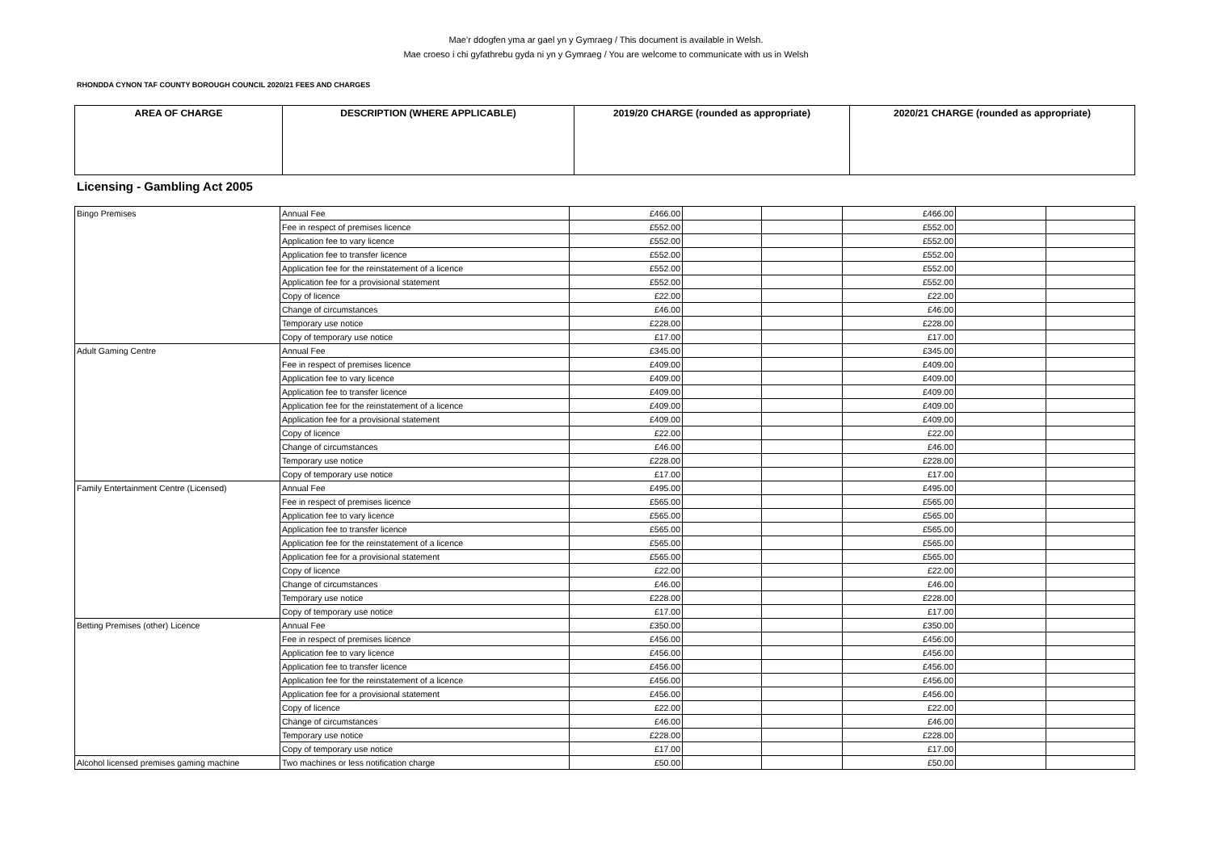Mae’r ddogfen yma ar gael yn y Gymraeg / This document is available in Welsh.
Mae croeso i chi gyfathrebu gyda ni yn y Gymraeg / You are welcome to communicate with us in Welsh
RHONDDA CYNON TAF COUNTY BOROUGH COUNCIL 2020/21 FEES AND CHARGES
| AREA OF CHARGE | DESCRIPTION (WHERE APPLICABLE) | 2019/20 CHARGE (rounded as appropriate) | 2020/21 CHARGE (rounded as appropriate) |
| --- | --- | --- | --- |
Licensing - Gambling Act 2005
| Bingo Premises | Annual Fee | £466.00 | | | £466.00 | | |
| | Fee in respect of premises licence | £552.00 | | | £552.00 | | |
| | Application fee to vary licence | £552.00 | | | £552.00 | | |
| | Application fee to transfer licence | £552.00 | | | £552.00 | | |
| | Application fee for the reinstatement of a licence | £552.00 | | | £552.00 | | |
| | Application fee for a provisional statement | £552.00 | | | £552.00 | | |
| | Copy of licence | £22.00 | | | £22.00 | | |
| | Change of circumstances | £46.00 | | | £46.00 | | |
| | Temporary use notice | £228.00 | | | £228.00 | | |
| | Copy of temporary use notice | £17.00 | | | £17.00 | | |
| Adult Gaming Centre | Annual Fee | £345.00 | | | £345.00 | | |
| | Fee in respect of premises licence | £409.00 | | | £409.00 | | |
| | Application fee to vary licence | £409.00 | | | £409.00 | | |
| | Application fee to transfer licence | £409.00 | | | £409.00 | | |
| | Application fee for the reinstatement of a licence | £409.00 | | | £409.00 | | |
| | Application fee for a provisional statement | £409.00 | | | £409.00 | | |
| | Copy of licence | £22.00 | | | £22.00 | | |
| | Change of circumstances | £46.00 | | | £46.00 | | |
| | Temporary use notice | £228.00 | | | £228.00 | | |
| | Copy of temporary use notice | £17.00 | | | £17.00 | | |
| Family Entertainment Centre (Licensed) | Annual Fee | £495.00 | | | £495.00 | | |
| | Fee in respect of premises licence | £565.00 | | | £565.00 | | |
| | Application fee to vary licence | £565.00 | | | £565.00 | | |
| | Application fee to transfer licence | £565.00 | | | £565.00 | | |
| | Application fee for the reinstatement of a licence | £565.00 | | | £565.00 | | |
| | Application fee for a provisional statement | £565.00 | | | £565.00 | | |
| | Copy of licence | £22.00 | | | £22.00 | | |
| | Change of circumstances | £46.00 | | | £46.00 | | |
| | Temporary use notice | £228.00 | | | £228.00 | | |
| | Copy of temporary use notice | £17.00 | | | £17.00 | | |
| Betting Premises (other) Licence | Annual Fee | £350.00 | | | £350.00 | | |
| | Fee in respect of premises licence | £456.00 | | | £456.00 | | |
| | Application fee to vary licence | £456.00 | | | £456.00 | | |
| | Application fee to transfer licence | £456.00 | | | £456.00 | | |
| | Application fee for the reinstatement of a licence | £456.00 | | | £456.00 | | |
| | Application fee for a provisional statement | £456.00 | | | £456.00 | | |
| | Copy of licence | £22.00 | | | £22.00 | | |
| | Change of circumstances | £46.00 | | | £46.00 | | |
| | Temporary use notice | £228.00 | | | £228.00 | | |
| | Copy of temporary use notice | £17.00 | | | £17.00 | | |
| Alcohol licensed premises gaming machine | Two machines or less notification charge | £50.00 | | | £50.00 | | |